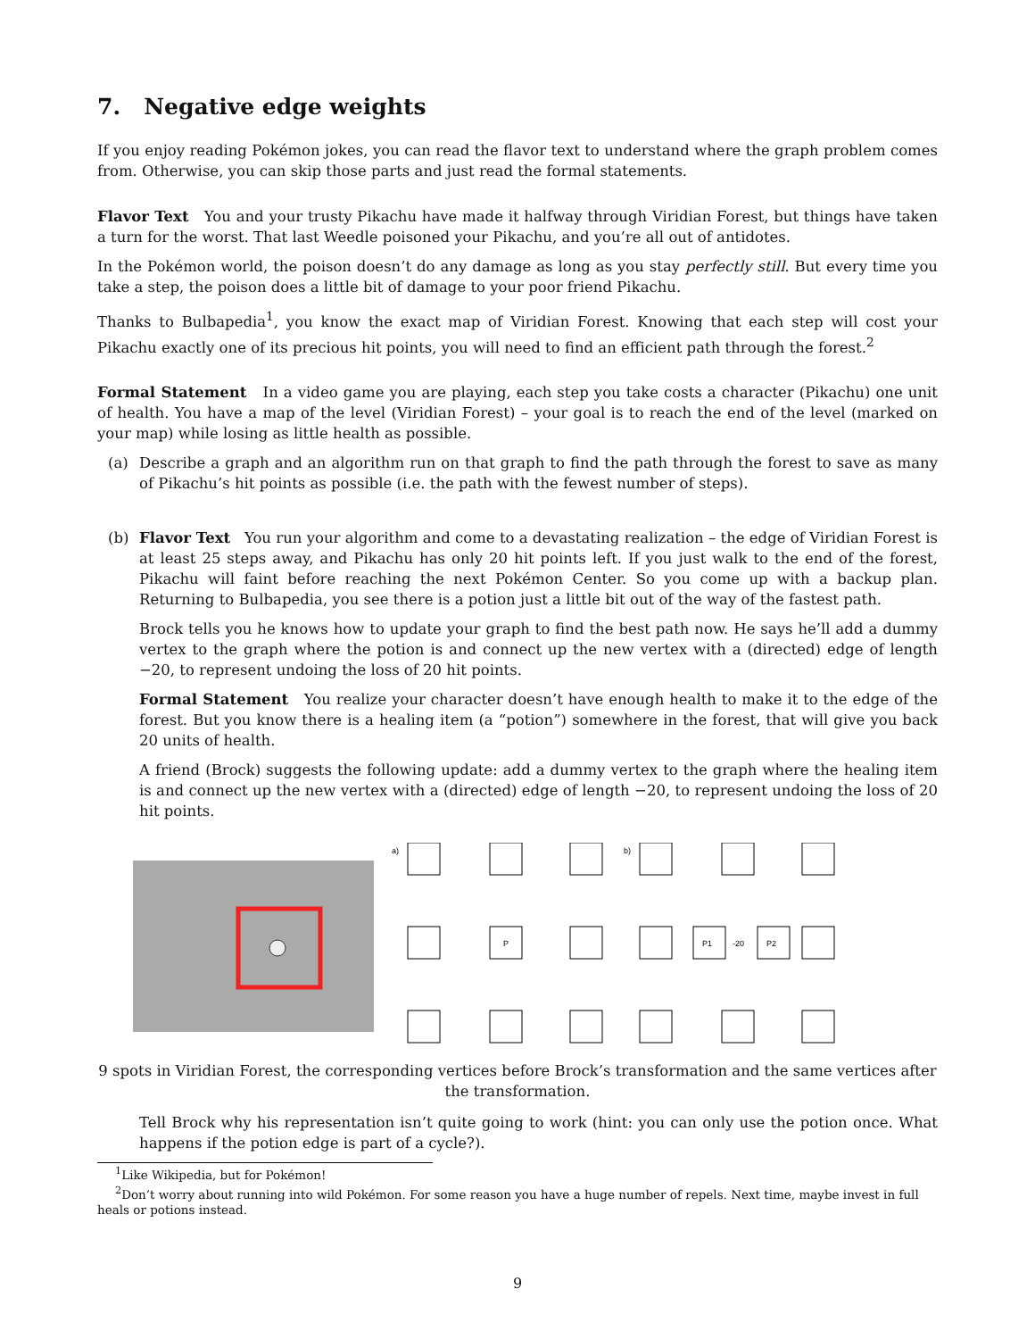7. Negative edge weights
If you enjoy reading Pokémon jokes, you can read the flavor text to understand where the graph problem comes from. Otherwise, you can skip those parts and just read the formal statements.
Flavor Text You and your trusty Pikachu have made it halfway through Viridian Forest, but things have taken a turn for the worst. That last Weedle poisoned your Pikachu, and you’re all out of antidotes.
In the Pokémon world, the poison doesn’t do any damage as long as you stay perfectly still. But every time you take a step, the poison does a little bit of damage to your poor friend Pikachu.
Thanks to Bulbapedia<sup>1</sup>, you know the exact map of Viridian Forest. Knowing that each step will cost your Pikachu exactly one of its precious hit points, you will need to find an efficient path through the forest.<sup>2</sup>
Formal Statement In a video game you are playing, each step you take costs a character (Pikachu) one unit of health. You have a map of the level (Viridian Forest) – your goal is to reach the end of the level (marked on your map) while losing as little health as possible.
(a) Describe a graph and an algorithm run on that graph to find the path through the forest to save as many of Pikachu’s hit points as possible (i.e. the path with the fewest number of steps).
(b) Flavor Text You run your algorithm and come to a devastating realization – the edge of Viridian Forest is at least 25 steps away, and Pikachu has only 20 hit points left. If you just walk to the end of the forest, Pikachu will faint before reaching the next Pokémon Center. So you come up with a backup plan. Returning to Bulbapedia, you see there is a potion just a little bit out of the way of the fastest path.
Brock tells you he knows how to update your graph to find the best path now. He says he’ll add a dummy vertex to the graph where the potion is and connect up the new vertex with a (directed) edge of length −20, to represent undoing the loss of 20 hit points.
Formal Statement You realize your character doesn’t have enough health to make it to the edge of the forest. But you know there is a healing item (a “potion”) somewhere in the forest, that will give you back 20 units of health.
A friend (Brock) suggests the following update: add a dummy vertex to the graph where the healing item is and connect up the new vertex with a (directed) edge of length −20, to represent undoing the loss of 20 hit points.
a)
P
b)
P1
-20
P2
9 spots in Viridian Forest, the corresponding vertices before Brock’s transformation and the same vertices after the transformation.
Tell Brock why his representation isn’t quite going to work (hint: you can only use the potion once. What happens if the potion edge is part of a cycle?).
<sup>1</sup> Like Wikipedia, but for Pokémon!
<sup>2</sup> Don’t worry about running into wild Pokémon. For some reason you have a huge number of repels. Next time, maybe invest in full heals or potions instead.
9